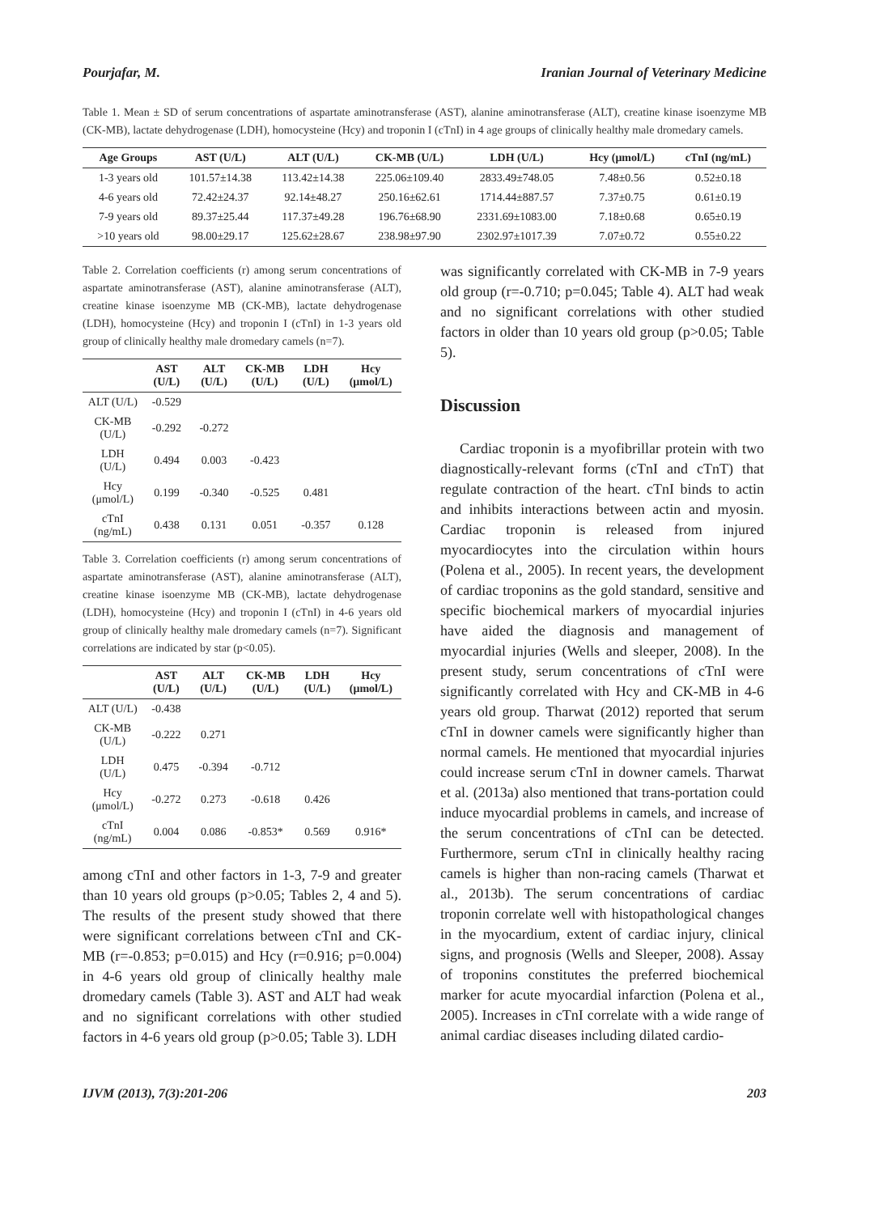Pourjafar, M. Iranian Journal of Veterinary Medicine
Table 1. Mean ± SD of serum concentrations of aspartate aminotransferase (AST), alanine aminotransferase (ALT), creatine kinase isoenzyme MB (CK-MB), lactate dehydrogenase (LDH), homocysteine (Hcy) and troponin I (cTnI) in 4 age groups of clinically healthy male dromedary camels.
| Age Groups | AST (U/L) | ALT (U/L) | CK-MB (U/L) | LDH (U/L) | Hcy (μmol/L) | cTnI (ng/mL) |
| --- | --- | --- | --- | --- | --- | --- |
| 1-3 years old | 101.57±14.38 | 113.42±14.38 | 225.06±109.40 | 2833.49±748.05 | 7.48±0.56 | 0.52±0.18 |
| 4-6 years old | 72.42±24.37 | 92.14±48.27 | 250.16±62.61 | 1714.44±887.57 | 7.37±0.75 | 0.61±0.19 |
| 7-9 years old | 89.37±25.44 | 117.37±49.28 | 196.76±68.90 | 2331.69±1083.00 | 7.18±0.68 | 0.65±0.19 |
| >10 years old | 98.00±29.17 | 125.62±28.67 | 238.98±97.90 | 2302.97±1017.39 | 7.07±0.72 | 0.55±0.22 |
Table 2. Correlation coefficients (r) among serum concentrations of aspartate aminotransferase (AST), alanine aminotransferase (ALT), creatine kinase isoenzyme MB (CK-MB), lactate dehydrogenase (LDH), homocysteine (Hcy) and troponin I (cTnI) in 1-3 years old group of clinically healthy male dromedary camels (n=7).
| | AST (U/L) | ALT (U/L) | CK-MB (U/L) | LDH (U/L) | Hcy (μmol/L) |
| --- | --- | --- | --- | --- | --- |
| ALT (U/L) | -0.529 | | | | |
| CK-MB (U/L) | -0.292 | -0.272 | | | |
| LDH (U/L) | 0.494 | 0.003 | -0.423 | | |
| Hcy (μmol/L) | 0.199 | -0.340 | -0.525 | 0.481 | |
| cTnI (ng/mL) | 0.438 | 0.131 | 0.051 | -0.357 | 0.128 |
Table 3. Correlation coefficients (r) among serum concentrations of aspartate aminotransferase (AST), alanine aminotransferase (ALT), creatine kinase isoenzyme MB (CK-MB), lactate dehydrogenase (LDH), homocysteine (Hcy) and troponin I (cTnI) in 4-6 years old group of clinically healthy male dromedary camels (n=7). Significant correlations are indicated by star (p<0.05).
| | AST (U/L) | ALT (U/L) | CK-MB (U/L) | LDH (U/L) | Hcy (μmol/L) |
| --- | --- | --- | --- | --- | --- |
| ALT (U/L) | -0.438 | | | | |
| CK-MB (U/L) | -0.222 | 0.271 | | | |
| LDH (U/L) | 0.475 | -0.394 | -0.712 | | |
| Hcy (μmol/L) | -0.272 | 0.273 | -0.618 | 0.426 | |
| cTnI (ng/mL) | 0.004 | 0.086 | -0.853* | 0.569 | 0.916* |
among cTnI and other factors in 1-3, 7-9 and greater than 10 years old groups (p>0.05; Tables 2, 4 and 5). The results of the present study showed that there were significant correlations between cTnI and CK-MB (r=-0.853; p=0.015) and Hcy (r=0.916; p=0.004) in 4-6 years old group of clinically healthy male dromedary camels (Table 3). AST and ALT had weak and no significant correlations with other studied factors in 4-6 years old group (p>0.05; Table 3). LDH
was significantly correlated with CK-MB in 7-9 years old group (r=-0.710; p=0.045; Table 4). ALT had weak and no significant correlations with other studied factors in older than 10 years old group (p>0.05; Table 5).
Discussion
Cardiac troponin is a myofibrillar protein with two diagnostically-relevant forms (cTnI and cTnT) that regulate contraction of the heart. cTnI binds to actin and inhibits interactions between actin and myosin. Cardiac troponin is released from injured myocardiocytes into the circulation within hours (Polena et al., 2005). In recent years, the development of cardiac troponins as the gold standard, sensitive and specific biochemical markers of myocardial injuries have aided the diagnosis and management of myocardial injuries (Wells and sleeper, 2008). In the present study, serum concentrations of cTnI were significantly correlated with Hcy and CK-MB in 4-6 years old group. Tharwat (2012) reported that serum cTnI in downer camels were significantly higher than normal camels. He mentioned that myocardial injuries could increase serum cTnI in downer camels. Tharwat et al. (2013a) also mentioned that trans-portation could induce myocardial problems in camels, and increase of the serum concentrations of cTnI can be detected. Furthermore, serum cTnI in clinically healthy racing camels is higher than non-racing camels (Tharwat et al., 2013b). The serum concentrations of cardiac troponin correlate well with histopathological changes in the myocardium, extent of cardiac injury, clinical signs, and prognosis (Wells and Sleeper, 2008). Assay of troponins constitutes the preferred biochemical marker for acute myocardial infarction (Polena et al., 2005). Increases in cTnI correlate with a wide range of animal cardiac diseases including dilated cardio-
IJVM (2013), 7(3):201-206 203